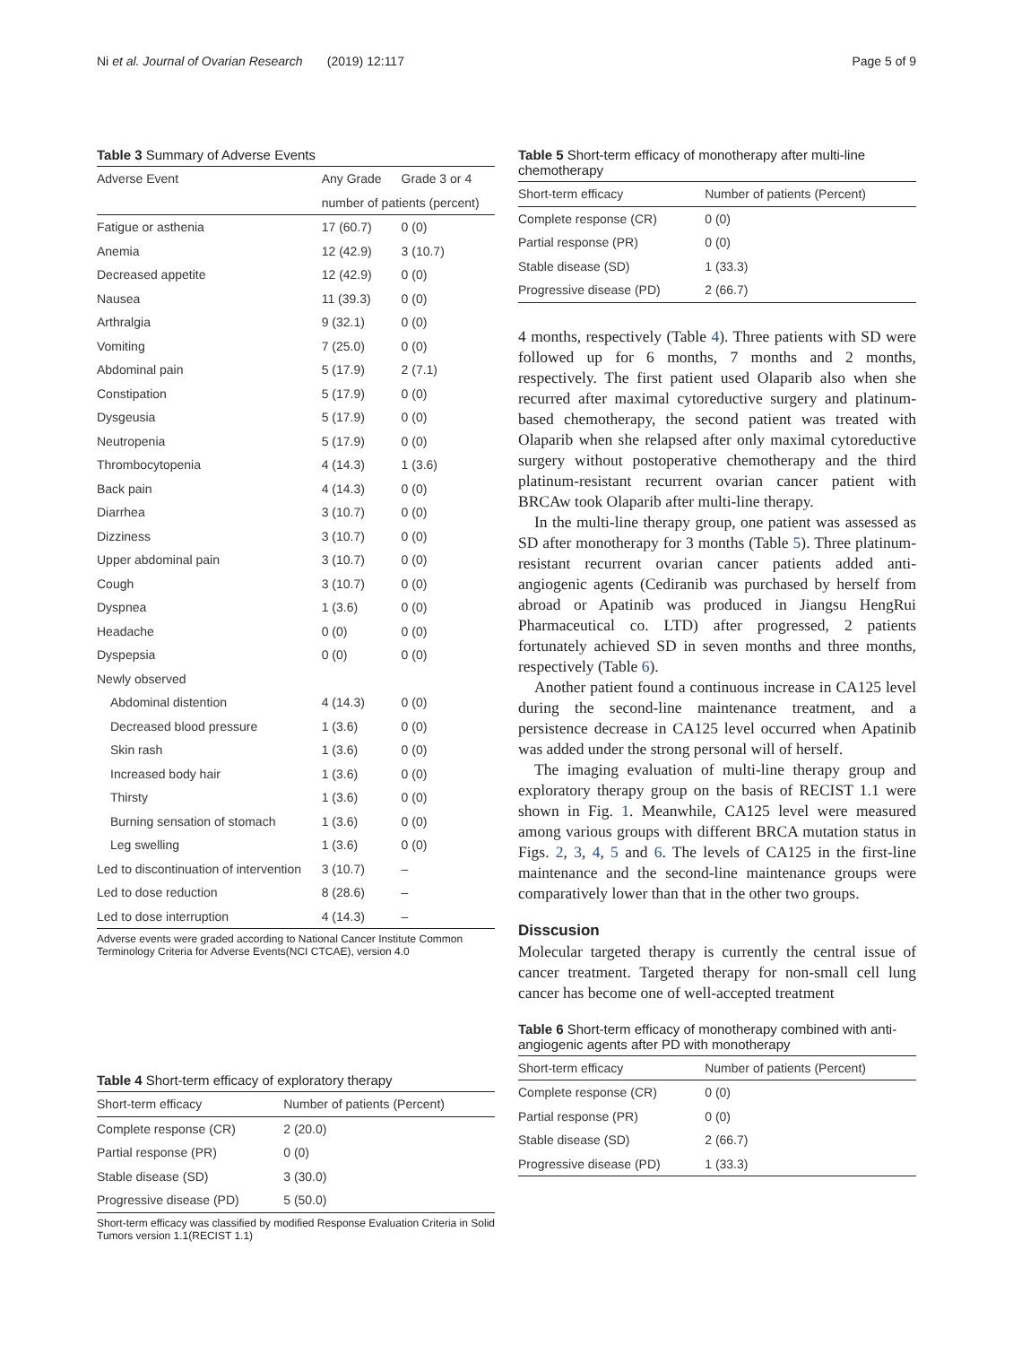Ni et al. Journal of Ovarian Research (2019) 12:117 Page 5 of 9
Table 3 Summary of Adverse Events
| Adverse Event | Any Grade | Grade 3 or 4 |
| --- | --- | --- |
| | number of patients (percent) | |
| Fatigue or asthenia | 17 (60.7) | 0 (0) |
| Anemia | 12 (42.9) | 3 (10.7) |
| Decreased appetite | 12 (42.9) | 0 (0) |
| Nausea | 11 (39.3) | 0 (0) |
| Arthralgia | 9 (32.1) | 0 (0) |
| Vomiting | 7 (25.0) | 0 (0) |
| Abdominal pain | 5 (17.9) | 2 (7.1) |
| Constipation | 5 (17.9) | 0 (0) |
| Dysgeusia | 5 (17.9) | 0 (0) |
| Neutropenia | 5 (17.9) | 0 (0) |
| Thrombocytopenia | 4 (14.3) | 1 (3.6) |
| Back pain | 4 (14.3) | 0 (0) |
| Diarrhea | 3 (10.7) | 0 (0) |
| Dizziness | 3 (10.7) | 0 (0) |
| Upper abdominal pain | 3 (10.7) | 0 (0) |
| Cough | 3 (10.7) | 0 (0) |
| Dyspnea | 1 (3.6) | 0 (0) |
| Headache | 0 (0) | 0 (0) |
| Dyspepsia | 0 (0) | 0 (0) |
| Newly observed | | |
| Abdominal distention | 4 (14.3) | 0 (0) |
| Decreased blood pressure | 1 (3.6) | 0 (0) |
| Skin rash | 1 (3.6) | 0 (0) |
| Increased body hair | 1 (3.6) | 0 (0) |
| Thirsty | 1 (3.6) | 0 (0) |
| Burning sensation of stomach | 1 (3.6) | 0 (0) |
| Leg swelling | 1 (3.6) | 0 (0) |
| Led to discontinuation of intervention | 3 (10.7) | – |
| Led to dose reduction | 8 (28.6) | – |
| Led to dose interruption | 4 (14.3) | – |
Adverse events were graded according to National Cancer Institute Common Terminology Criteria for Adverse Events(NCI CTCAE), version 4.0
Table 4 Short-term efficacy of exploratory therapy
| Short-term efficacy | Number of patients (Percent) |
| --- | --- |
| Complete response (CR) | 2 (20.0) |
| Partial response (PR) | 0 (0) |
| Stable disease (SD) | 3 (30.0) |
| Progressive disease (PD) | 5 (50.0) |
Short-term efficacy was classified by modified Response Evaluation Criteria in Solid Tumors version 1.1(RECIST 1.1)
Table 5 Short-term efficacy of monotherapy after multi-line chemotherapy
| Short-term efficacy | Number of patients (Percent) |
| --- | --- |
| Complete response (CR) | 0 (0) |
| Partial response (PR) | 0 (0) |
| Stable disease (SD) | 1 (33.3) |
| Progressive disease (PD) | 2 (66.7) |
4 months, respectively (Table 4). Three patients with SD were followed up for 6 months, 7 months and 2 months, respectively. The first patient used Olaparib also when she recurred after maximal cytoreductive surgery and platinum-based chemotherapy, the second patient was treated with Olaparib when she relapsed after only maximal cytoreductive surgery without postoperative chemotherapy and the third platinum-resistant recurrent ovarian cancer patient with BRCAw took Olaparib after multi-line therapy.
In the multi-line therapy group, one patient was assessed as SD after monotherapy for 3 months (Table 5). Three platinum-resistant recurrent ovarian cancer patients added anti-angiogenic agents (Cediranib was purchased by herself from abroad or Apatinib was produced in Jiangsu HengRui Pharmaceutical co. LTD) after progressed, 2 patients fortunately achieved SD in seven months and three months, respectively (Table 6).
Another patient found a continuous increase in CA125 level during the second-line maintenance treatment, and a persistence decrease in CA125 level occurred when Apatinib was added under the strong personal will of herself.
The imaging evaluation of multi-line therapy group and exploratory therapy group on the basis of RECIST 1.1 were shown in Fig. 1. Meanwhile, CA125 level were measured among various groups with different BRCA mutation status in Figs. 2, 3, 4, 5 and 6. The levels of CA125 in the first-line maintenance and the second-line maintenance groups were comparatively lower than that in the other two groups.
Disscusion
Molecular targeted therapy is currently the central issue of cancer treatment. Targeted therapy for non-small cell lung cancer has become one of well-accepted treatment
Table 6 Short-term efficacy of monotherapy combined with anti-angiogenic agents after PD with monotherapy
| Short-term efficacy | Number of patients (Percent) |
| --- | --- |
| Complete response (CR) | 0 (0) |
| Partial response (PR) | 0 (0) |
| Stable disease (SD) | 2 (66.7) |
| Progressive disease (PD) | 1 (33.3) |